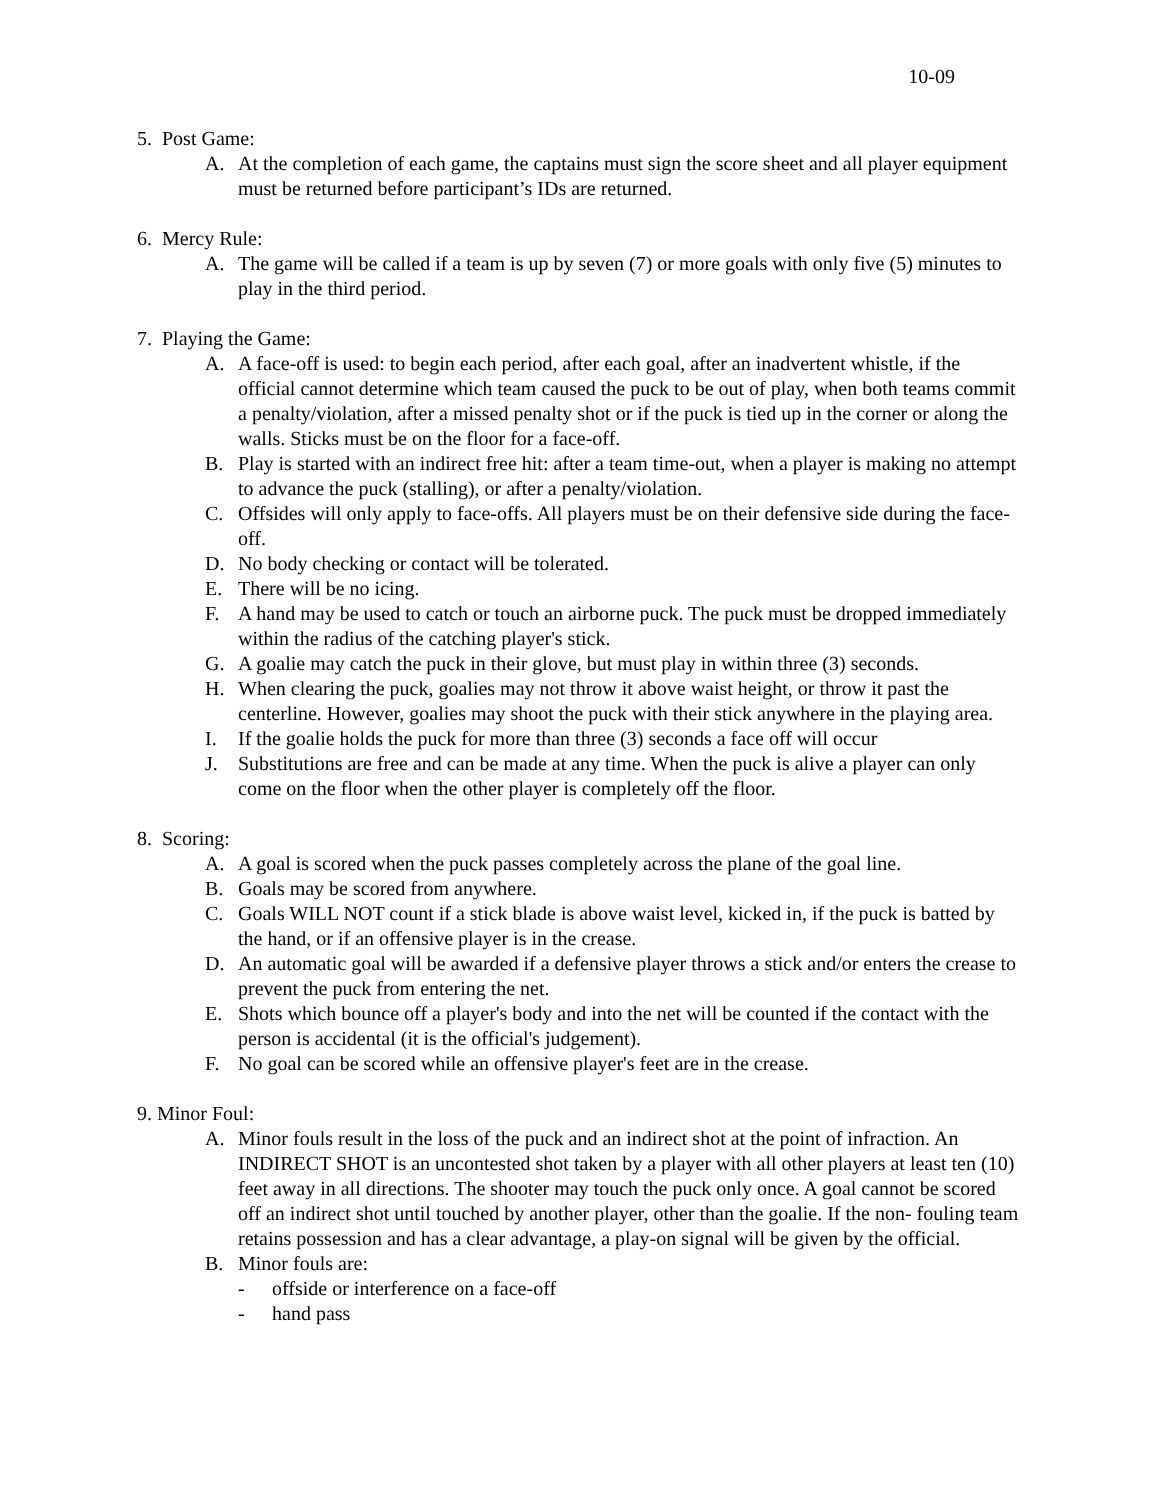10-09
5. Post Game:
A. At the completion of each game, the captains must sign the score sheet and all player equipment must be returned before participant’s IDs are returned.
6. Mercy Rule:
A. The game will be called if a team is up by seven (7) or more goals with only five (5) minutes to play in the third period.
7. Playing the Game:
A. A face-off is used: to begin each period, after each goal, after an inadvertent whistle, if the official cannot determine which team caused the puck to be out of play, when both teams commit a penalty/violation, after a missed penalty shot or if the puck is tied up in the corner or along the walls. Sticks must be on the floor for a face-off.
B. Play is started with an indirect free hit: after a team time-out, when a player is making no attempt to advance the puck (stalling), or after a penalty/violation.
C. Offsides will only apply to face-offs. All players must be on their defensive side during the face-off.
D. No body checking or contact will be tolerated.
E. There will be no icing.
F. A hand may be used to catch or touch an airborne puck. The puck must be dropped immediately within the radius of the catching player's stick.
G. A goalie may catch the puck in their glove, but must play in within three (3) seconds.
H. When clearing the puck, goalies may not throw it above waist height, or throw it past the centerline. However, goalies may shoot the puck with their stick anywhere in the playing area.
I. If the goalie holds the puck for more than three (3) seconds a face off will occur
J. Substitutions are free and can be made at any time. When the puck is alive a player can only come on the floor when the other player is completely off the floor.
8. Scoring:
A. A goal is scored when the puck passes completely across the plane of the goal line.
B. Goals may be scored from anywhere.
C. Goals WILL NOT count if a stick blade is above waist level, kicked in, if the puck is batted by the hand, or if an offensive player is in the crease.
D. An automatic goal will be awarded if a defensive player throws a stick and/or enters the crease to prevent the puck from entering the net.
E. Shots which bounce off a player's body and into the net will be counted if the contact with the person is accidental (it is the official's judgement).
F. No goal can be scored while an offensive player's feet are in the crease.
9. Minor Foul:
A. Minor fouls result in the loss of the puck and an indirect shot at the point of infraction. An INDIRECT SHOT is an uncontested shot taken by a player with all other players at least ten (10) feet away in all directions. The shooter may touch the puck only once. A goal cannot be scored off an indirect shot until touched by another player, other than the goalie. If the non- fouling team retains possession and has a clear advantage, a play-on signal will be given by the official.
B. Minor fouls are:
- offside or interference on a face-off
- hand pass